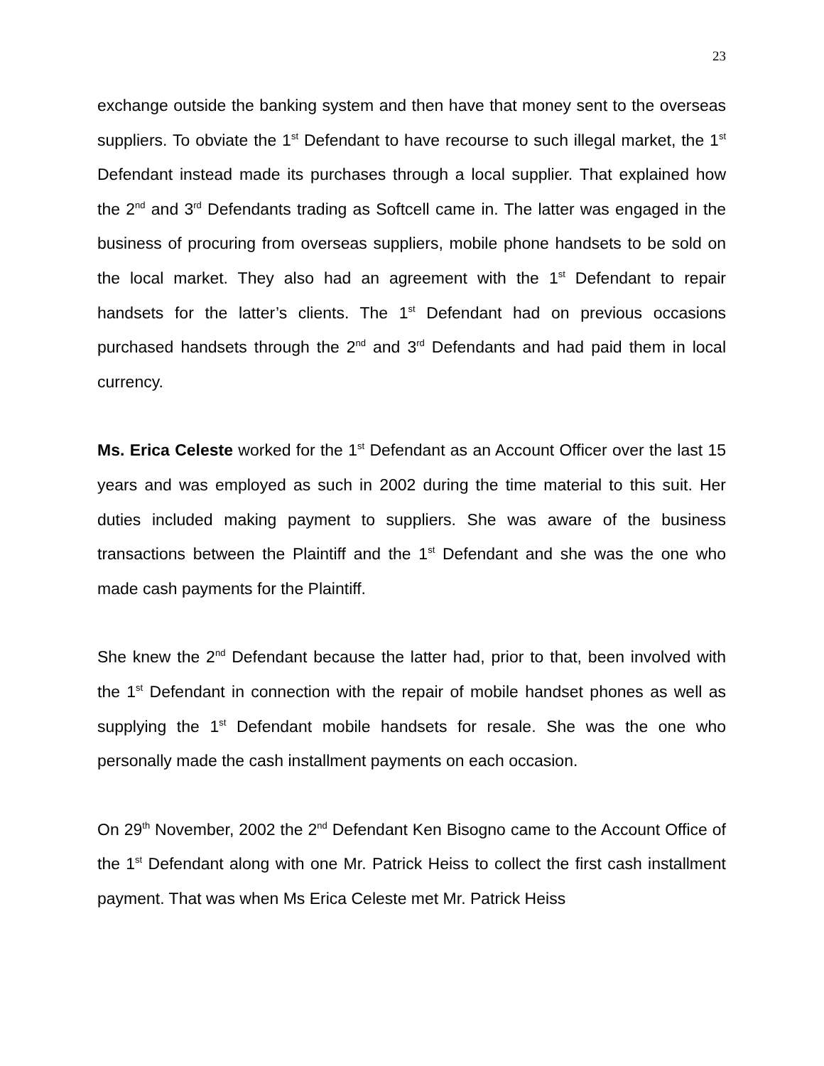23
exchange outside the banking system and then have that money sent to the overseas suppliers. To obviate the 1<sup>st</sup> Defendant to have recourse to such illegal market, the 1<sup>st</sup> Defendant instead made its purchases through a local supplier. That explained how the 2<sup>nd</sup> and 3<sup>rd</sup> Defendants trading as Softcell came in. The latter was engaged in the business of procuring from overseas suppliers, mobile phone handsets to be sold on the local market. They also had an agreement with the 1<sup>st</sup> Defendant to repair handsets for the latter’s clients. The 1<sup>st</sup> Defendant had on previous occasions purchased handsets through the 2<sup>nd</sup> and 3<sup>rd</sup> Defendants and had paid them in local currency.
Ms. Erica Celeste worked for the 1<sup>st</sup> Defendant as an Account Officer over the last 15 years and was employed as such in 2002 during the time material to this suit. Her duties included making payment to suppliers. She was aware of the business transactions between the Plaintiff and the 1<sup>st</sup> Defendant and she was the one who made cash payments for the Plaintiff.
She knew the 2<sup>nd</sup> Defendant because the latter had, prior to that, been involved with the 1<sup>st</sup> Defendant in connection with the repair of mobile handset phones as well as supplying the 1<sup>st</sup> Defendant mobile handsets for resale. She was the one who personally made the cash installment payments on each occasion.
On 29<sup>th</sup> November, 2002 the 2<sup>nd</sup> Defendant Ken Bisogno came to the Account Office of the 1<sup>st</sup> Defendant along with one Mr. Patrick Heiss to collect the first cash installment payment. That was when Ms Erica Celeste met Mr. Patrick Heiss